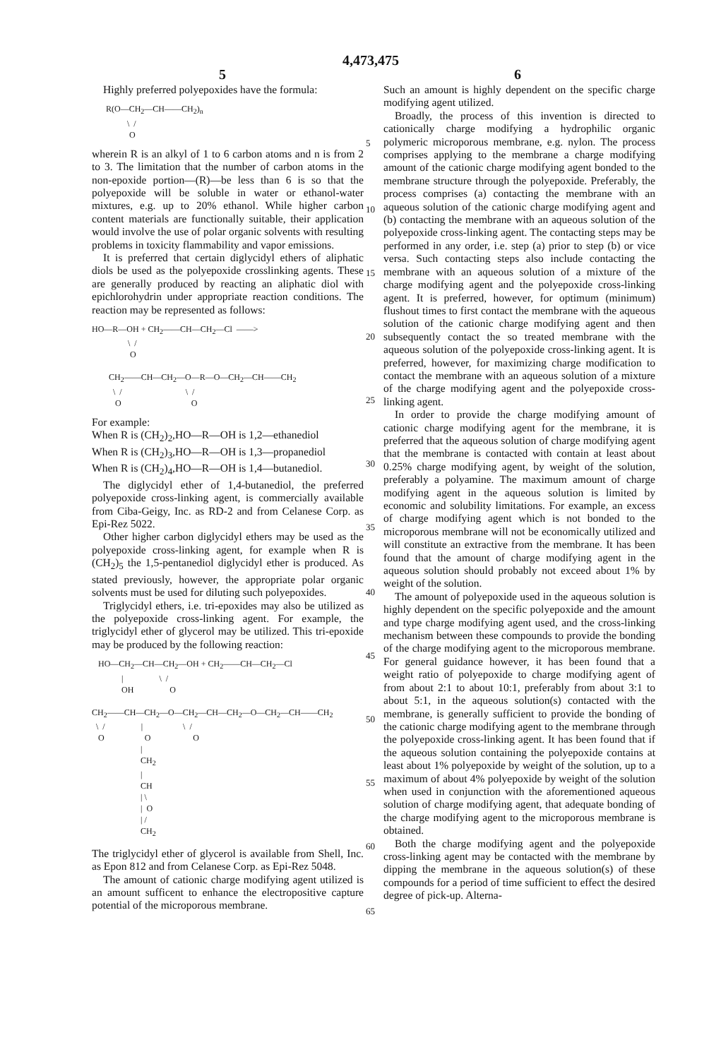4,473,475
5 6
Highly preferred polyepoxides have the formula:
R(O—CH<sub>2</sub>—CH——CH<sub>2</sub>)<sub>n</sub> \ / O
wherein R is an alkyl of 1 to 6 carbon atoms and n is from 2 to 3. The limitation that the number of carbon atoms in the non-epoxide portion—(R)—be less than 6 is so that the polyepoxide will be soluble in water or ethanol-water mixtures, e.g. up to 20% ethanol. While higher carbon content materials are functionally suitable, their application would involve the use of polar organic solvents with resulting problems in toxicity flammability and vapor emissions.
It is preferred that certain diglycidyl ethers of aliphatic diols be used as the polyepoxide crosslinking agents. These are generally produced by reacting an aliphatic diol with epichlorohydrin under appropriate reaction conditions. The reaction may be represented as follows:
HO—R—OH + CH<sub>2</sub>——CH—CH<sub>2</sub>—Cl ——> \ / O CH<sub>2</sub>——CH—CH<sub>2</sub>—O—R—O—CH<sub>2</sub>—CH——CH<sub>2</sub> \ / \ / O O
For example:
When R is (CH<sub>2</sub>)<sub>2</sub>,HO—R—OH is 1,2—ethanediol
When R is (CH<sub>2</sub>)<sub>3</sub>,HO—R—OH is 1,3—propanediol
When R is (CH<sub>2</sub>)<sub>4</sub>,HO—R—OH is 1,4—butanediol.
The diglycidyl ether of 1,4-butanediol, the preferred polyepoxide cross-linking agent, is commercially available from Ciba-Geigy, Inc. as RD-2 and from Celanese Corp. as Epi-Rez 5022.
Other higher carbon diglycidyl ethers may be used as the polyepoxide cross-linking agent, for example when R is (CH<sub>2</sub>)<sub>5</sub> the 1,5-pentanediol diglycidyl ether is produced. As stated previously, however, the appropriate polar organic solvents must be used for diluting such polyepoxides.
Triglycidyl ethers, i.e. tri-epoxides may also be utilized as the polyepoxide cross-linking agent. For example, the triglycidyl ether of glycerol may be utilized. This tri-epoxide may be produced by the following reaction:
HO—CH<sub>2</sub>—CH—CH<sub>2</sub>—OH + CH<sub>2</sub>——CH—CH<sub>2</sub>—Cl | \ / OH O CH<sub>2</sub>——CH—CH<sub>2</sub>—O—CH<sub>2</sub>—CH—CH<sub>2</sub>—O—CH<sub>2</sub>—CH——CH<sub>2</sub> \ / | \ / O O O | CH<sub>2</sub> | CH | \ | O | / CH<sub>2</sub>
The triglycidyl ether of glycerol is available from Shell, Inc. as Epon 812 and from Celanese Corp. as Epi-Rez 5048.
The amount of cationic charge modifying agent utilized is an amount sufficent to enhance the electropositive capture potential of the microporous membrane.
Such an amount is highly dependent on the specific charge modifying agent utilized.
Broadly, the process of this invention is directed to cationically charge modifying a hydrophilic organic polymeric microporous membrane, e.g. nylon. The process comprises applying to the membrane a charge modifying amount of the cationic charge modifying agent bonded to the membrane structure through the polyepoxide. Preferably, the process comprises (a) contacting the membrane with an aqueous solution of the cationic charge modifying agent and (b) contacting the membrane with an aqueous solution of the polyepoxide cross-linking agent. The contacting steps may be performed in any order, i.e. step (a) prior to step (b) or vice versa. Such contacting steps also include contacting the membrane with an aqueous solution of a mixture of the charge modifying agent and the polyepoxide cross-linking agent. It is preferred, however, for optimum (minimum) flushout times to first contact the membrane with the aqueous solution of the cationic charge modifying agent and then subsequently contact the so treated membrane with the aqueous solution of the polyepoxide cross-linking agent. It is preferred, however, for maximizing charge modification to contact the membrane with an aqueous solution of a mixture of the charge modifying agent and the polyepoxide cross-linking agent.
In order to provide the charge modifying amount of cationic charge modifying agent for the membrane, it is preferred that the aqueous solution of charge modifying agent that the membrane is contacted with contain at least about 0.25% charge modifying agent, by weight of the solution, preferably a polyamine. The maximum amount of charge modifying agent in the aqueous solution is limited by economic and solubility limitations. For example, an excess of charge modifying agent which is not bonded to the microporous membrane will not be economically utilized and will constitute an extractive from the membrane. It has been found that the amount of charge modifying agent in the aqueous solution should probably not exceed about 1% by weight of the solution.
The amount of polyepoxide used in the aqueous solution is highly dependent on the specific polyepoxide and the amount and type charge modifying agent used, and the cross-linking mechanism between these compounds to provide the bonding of the charge modifying agent to the microporous membrane. For general guidance however, it has been found that a weight ratio of polyepoxide to charge modifying agent of from about 2:1 to about 10:1, preferably from about 3:1 to about 5:1, in the aqueous solution(s) contacted with the membrane, is generally sufficient to provide the bonding of the cationic charge modifying agent to the membrane through the polyepoxide cross-linking agent. It has been found that if the aqueous solution containing the polyepoxide contains at least about 1% polyepoxide by weight of the solution, up to a maximum of about 4% polyepoxide by weight of the solution when used in conjunction with the aforementioned aqueous solution of charge modifying agent, that adequate bonding of the charge modifying agent to the microporous membrane is obtained.
Both the charge modifying agent and the polyepoxide cross-linking agent may be contacted with the membrane by dipping the membrane in the aqueous solution(s) of these compounds for a period of time sufficient to effect the desired degree of pick-up. Alterna-
5
10
15
20
25
30
35
40
45
50
55
60
65